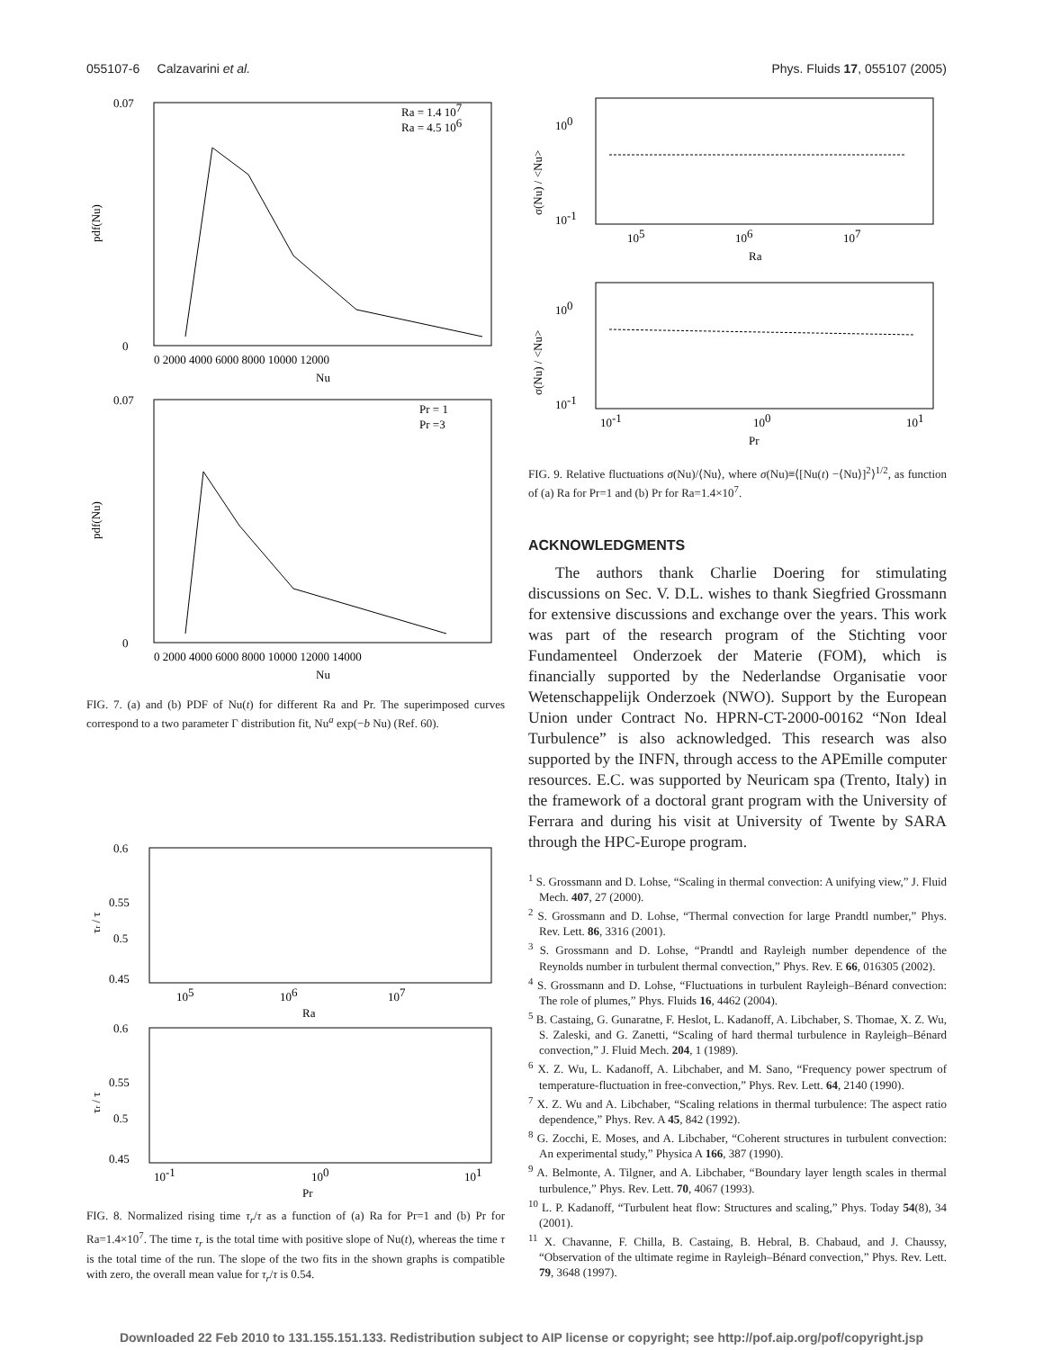055107-6 Calzavarini et al. Phys. Fluids 17, 055107 (2005)
0.07
0
pdf(Nu)
Ra = 1.4 107
Ra = 4.5 106
0 2000 4000 6000 8000 10000 12000
Nu
0.07
0
pdf(Nu)
Pr = 1
Pr =3
0 2000 4000 6000 8000 10000 12000 14000
Nu
FIG. 7. (a) and (b) PDF of Nu(t) for different Ra and Pr. The superimposed curves correspond to a two parameter Γ distribution fit, Nu<sup>a</sup> exp(−b Nu) (Ref. 60).
0.6
0.55
0.5
0.45
τr / τ
105
106
107
Ra
0.6
0.55
0.5
0.45
τr / τ
10-1
100
101
Pr
FIG. 8. Normalized rising time τ<sub>r</sub>/τ as a function of (a) Ra for Pr=1 and (b) Pr for Ra=1.4×10<sup>7</sup>. The time τ<sub>r</sub> is the total time with positive slope of Nu(t), whereas the time τ is the total time of the run. The slope of the two fits in the shown graphs is compatible with zero, the overall mean value for τ<sub>r</sub>/τ is 0.54.
100
10-1
σ(Nu) / <Nu>
105
106
107
Ra
100
10-1
σ(Nu) / <Nu>
10-1
100
101
Pr
FIG. 9. Relative fluctuations σ(Nu)/⟨Nu⟩, where σ(Nu)≡⟨[Nu(t) −⟨Nu⟩]<sup>2</sup>⟩<sup>1/2</sup>, as function of (a) Ra for Pr=1 and (b) Pr for Ra=1.4×10<sup>7</sup>.
ACKNOWLEDGMENTS
The authors thank Charlie Doering for stimulating discussions on Sec. V. D.L. wishes to thank Siegfried Grossmann for extensive discussions and exchange over the years. This work was part of the research program of the Stichting voor Fundamenteel Onderzoek der Materie (FOM), which is financially supported by the Nederlandse Organisatie voor Wetenschappelijk Onderzoek (NWO). Support by the European Union under Contract No. HPRN-CT-2000-00162 “Non Ideal Turbulence” is also acknowledged. This research was also supported by the INFN, through access to the APEmille computer resources. E.C. was supported by Neuricam spa (Trento, Italy) in the framework of a doctoral grant program with the University of Ferrara and during his visit at University of Twente by SARA through the HPC-Europe program.
<sup>1</sup> S. Grossmann and D. Lohse, “Scaling in thermal convection: A unifying view,” J. Fluid Mech. 407, 27 (2000).
<sup>2</sup> S. Grossmann and D. Lohse, “Thermal convection for large Prandtl number,” Phys. Rev. Lett. 86, 3316 (2001).
<sup>3</sup> S. Grossmann and D. Lohse, “Prandtl and Rayleigh number dependence of the Reynolds number in turbulent thermal convection,” Phys. Rev. E 66, 016305 (2002).
<sup>4</sup> S. Grossmann and D. Lohse, “Fluctuations in turbulent Rayleigh–Bénard convection: The role of plumes,” Phys. Fluids 16, 4462 (2004).
<sup>5</sup> B. Castaing, G. Gunaratne, F. Heslot, L. Kadanoff, A. Libchaber, S. Thomae, X. Z. Wu, S. Zaleski, and G. Zanetti, “Scaling of hard thermal turbulence in Rayleigh–Bénard convection,” J. Fluid Mech. 204, 1 (1989).
<sup>6</sup> X. Z. Wu, L. Kadanoff, A. Libchaber, and M. Sano, “Frequency power spectrum of temperature-fluctuation in free-convection,” Phys. Rev. Lett. 64, 2140 (1990).
<sup>7</sup> X. Z. Wu and A. Libchaber, “Scaling relations in thermal turbulence: The aspect ratio dependence,” Phys. Rev. A 45, 842 (1992).
<sup>8</sup> G. Zocchi, E. Moses, and A. Libchaber, “Coherent structures in turbulent convection: An experimental study,” Physica A 166, 387 (1990).
<sup>9</sup> A. Belmonte, A. Tilgner, and A. Libchaber, “Boundary layer length scales in thermal turbulence,” Phys. Rev. Lett. 70, 4067 (1993).
<sup>10</sup> L. P. Kadanoff, “Turbulent heat flow: Structures and scaling,” Phys. Today 54(8), 34 (2001).
<sup>11</sup> X. Chavanne, F. Chilla, B. Castaing, B. Hebral, B. Chabaud, and J. Chaussy, “Observation of the ultimate regime in Rayleigh–Bénard convection,” Phys. Rev. Lett. 79, 3648 (1997).
Downloaded 22 Feb 2010 to 131.155.151.133. Redistribution subject to AIP license or copyright; see http://pof.aip.org/pof/copyright.jsp